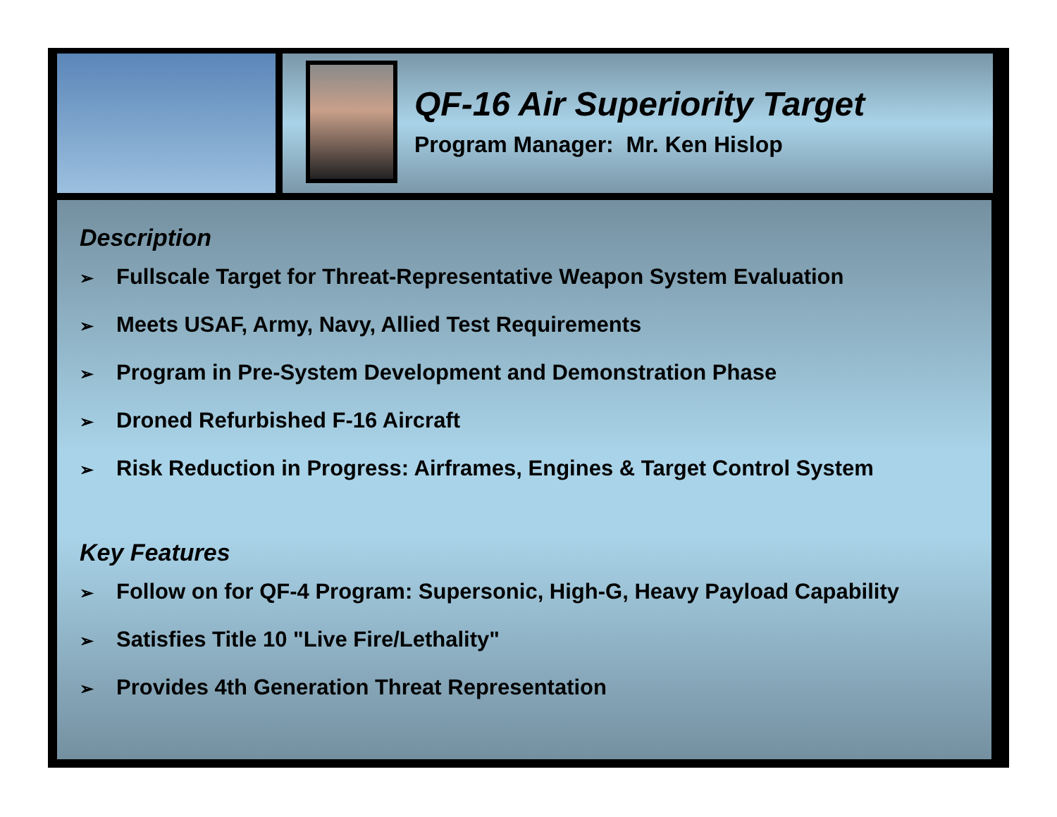QF-16 Air Superiority Target
Program Manager: Mr. Ken Hislop
Description
➢ Fullscale Target for Threat-Representative Weapon System Evaluation
➢ Meets USAF, Army, Navy, Allied Test Requirements
➢ Program in Pre-System Development and Demonstration Phase
➢ Droned Refurbished F-16 Aircraft
➢ Risk Reduction in Progress: Airframes, Engines & Target Control System
Key Features
➢ Follow on for QF-4 Program: Supersonic, High-G, Heavy Payload Capability
➢ Satisfies Title 10 "Live Fire/Lethality"
➢ Provides 4th Generation Threat Representation